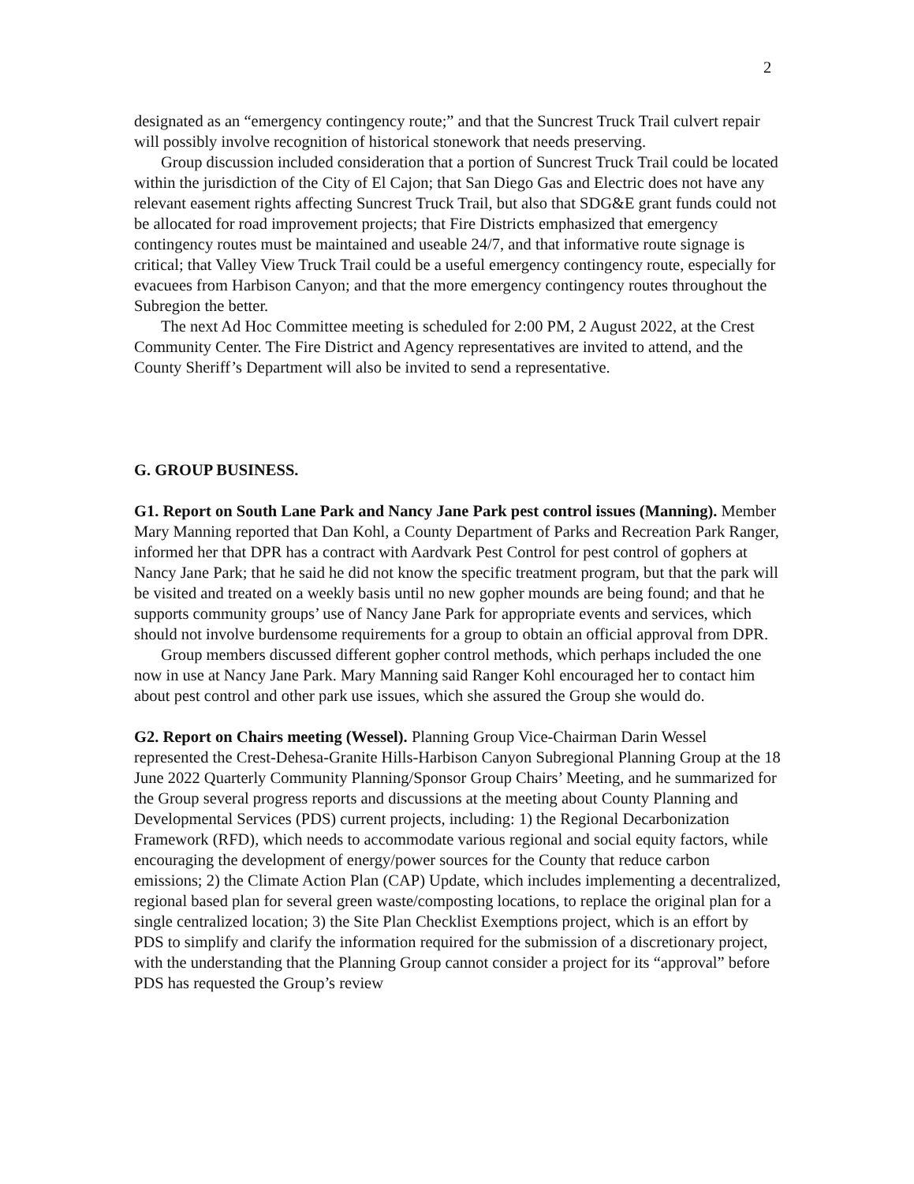2
designated as an “emergency contingency route;” and that the Suncrest Truck Trail culvert repair will possibly involve recognition of historical stonework that needs preserving.
Group discussion included consideration that a portion of Suncrest Truck Trail could be located within the jurisdiction of the City of El Cajon; that San Diego Gas and Electric does not have any relevant easement rights affecting Suncrest Truck Trail, but also that SDG&E grant funds could not be allocated for road improvement projects; that Fire Districts emphasized that emergency contingency routes must be maintained and useable 24/7, and that informative route signage is critical; that Valley View Truck Trail could be a useful emergency contingency route, especially for evacuees from Harbison Canyon; and that the more emergency contingency routes throughout the Subregion the better.
The next Ad Hoc Committee meeting is scheduled for 2:00 PM, 2 August 2022, at the Crest Community Center. The Fire District and Agency representatives are invited to attend, and the County Sheriff’s Department will also be invited to send a representative.
G. GROUP BUSINESS.
G1. Report on South Lane Park and Nancy Jane Park pest control issues (Manning). Member Mary Manning reported that Dan Kohl, a County Department of Parks and Recreation Park Ranger, informed her that DPR has a contract with Aardvark Pest Control for pest control of gophers at Nancy Jane Park; that he said he did not know the specific treatment program, but that the park will be visited and treated on a weekly basis until no new gopher mounds are being found; and that he supports community groups’ use of Nancy Jane Park for appropriate events and services, which should not involve burdensome requirements for a group to obtain an official approval from DPR.
Group members discussed different gopher control methods, which perhaps included the one now in use at Nancy Jane Park. Mary Manning said Ranger Kohl encouraged her to contact him about pest control and other park use issues, which she assured the Group she would do.
G2. Report on Chairs meeting (Wessel). Planning Group Vice-Chairman Darin Wessel represented the Crest-Dehesa-Granite Hills-Harbison Canyon Subregional Planning Group at the 18 June 2022 Quarterly Community Planning/Sponsor Group Chairs’ Meeting, and he summarized for the Group several progress reports and discussions at the meeting about County Planning and Developmental Services (PDS) current projects, including: 1) the Regional Decarbonization Framework (RFD), which needs to accommodate various regional and social equity factors, while encouraging the development of energy/power sources for the County that reduce carbon emissions; 2) the Climate Action Plan (CAP) Update, which includes implementing a decentralized, regional based plan for several green waste/composting locations, to replace the original plan for a single centralized location; 3) the Site Plan Checklist Exemptions project, which is an effort by PDS to simplify and clarify the information required for the submission of a discretionary project, with the understanding that the Planning Group cannot consider a project for its “approval” before PDS has requested the Group’s review